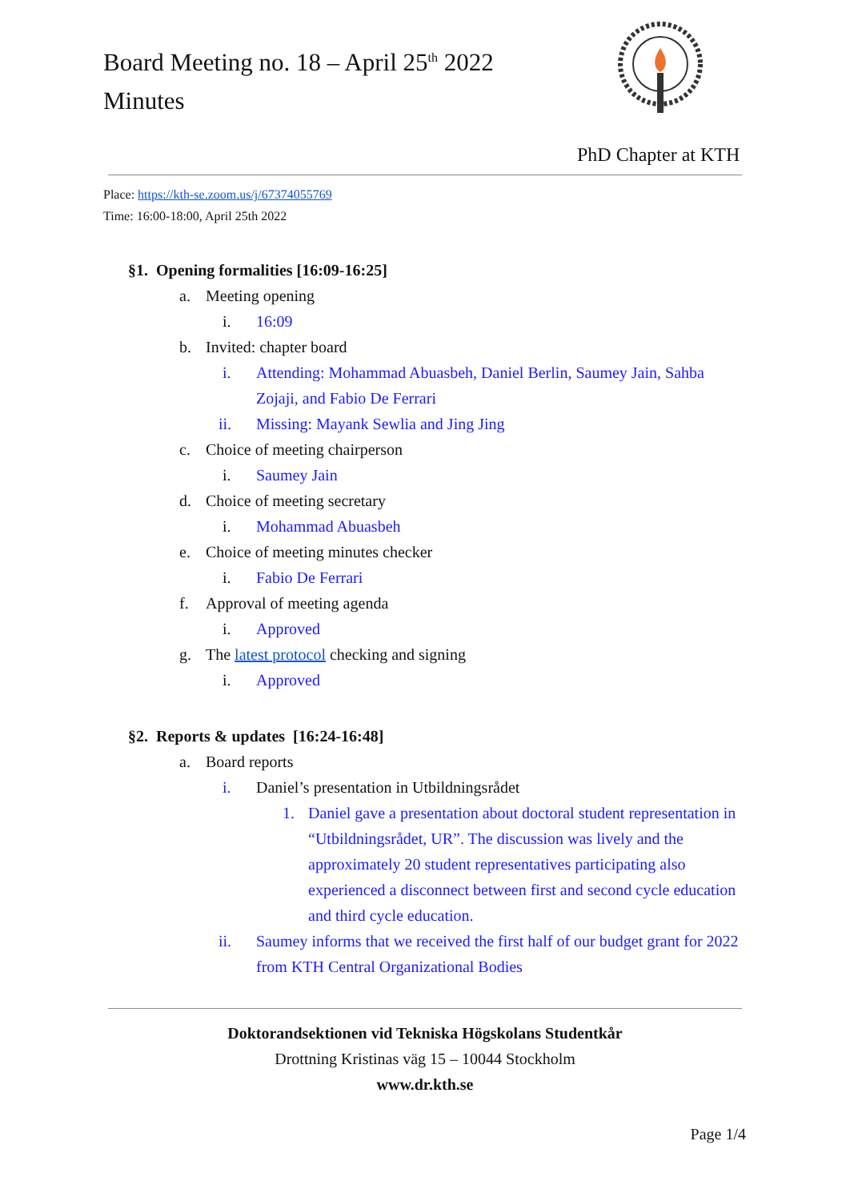Board Meeting no. 18 – April 25<sup>th</sup> 2022
Minutes
PhD Chapter at KTH
Place: https://kth-se.zoom.us/j/67374055769
Time: 16:00-18:00, April 25th 2022
§1. Opening formalities [16:09-16:25]
a. Meeting opening
i. 16:09
b. Invited: chapter board
i. Attending: Mohammad Abuasbeh, Daniel Berlin, Saumey Jain, Sahba Zojaji, and Fabio De Ferrari
ii. Missing: Mayank Sewlia and Jing Jing
c. Choice of meeting chairperson
i. Saumey Jain
d. Choice of meeting secretary
i. Mohammad Abuasbeh
e. Choice of meeting minutes checker
i. Fabio De Ferrari
f. Approval of meeting agenda
i. Approved
g. The latest protocol checking and signing
i. Approved
§2. Reports & updates [16:24-16:48]
a. Board reports
i. Daniel’s presentation in Utbildningsrådet
1. Daniel gave a presentation about doctoral student representation in “Utbildningsrådet, UR”. The discussion was lively and the approximately 20 student representatives participating also experienced a disconnect between first and second cycle education and third cycle education.
ii. Saumey informs that we received the first half of our budget grant for 2022 from KTH Central Organizational Bodies
Doktorandsektionen vid Tekniska Högskolans Studentkår
Drottning Kristinas väg 15 – 10044 Stockholm
www.dr.kth.se
Page 1/4